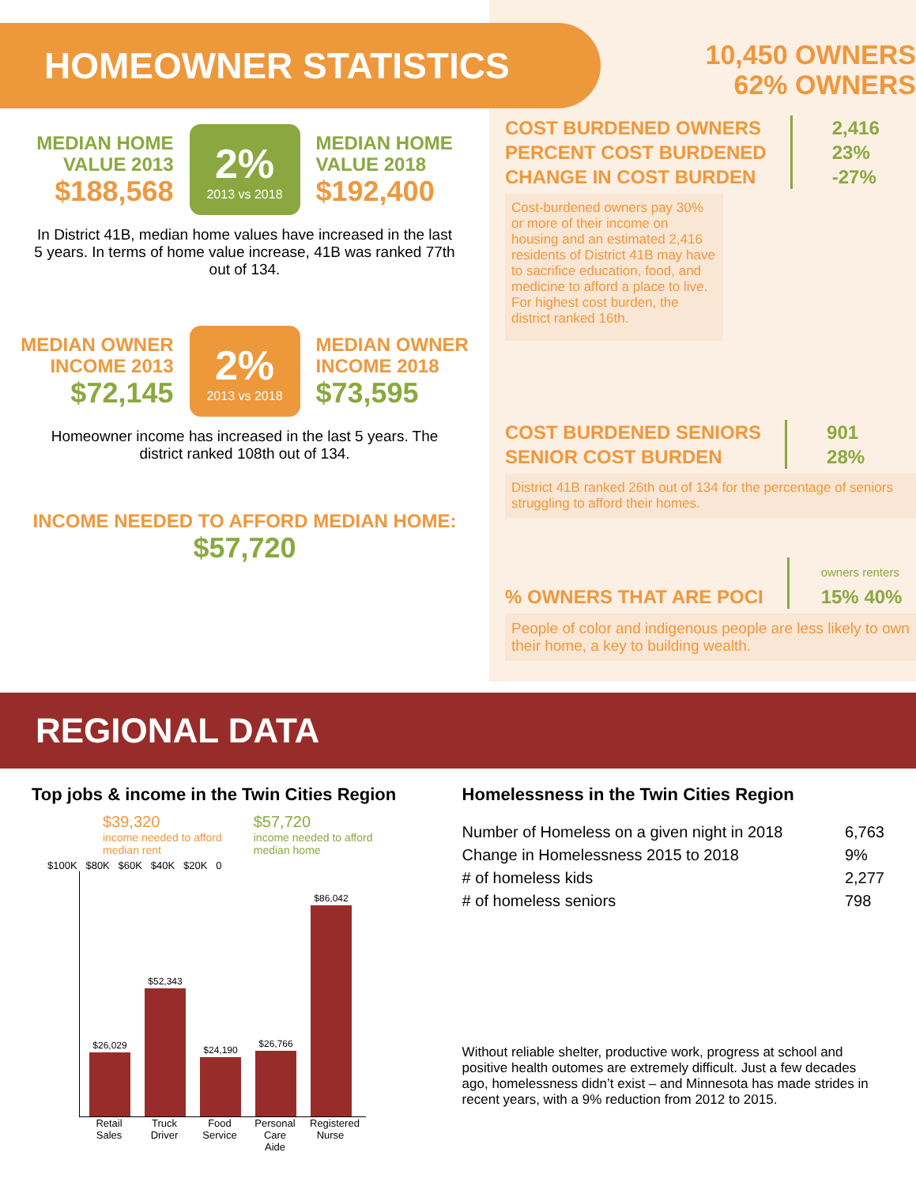HOMEOWNER STATISTICS
MEDIAN HOME
VALUE 2013
$188,568
2%
2013 vs 2018
MEDIAN HOME
VALUE 2018
$192,400
In District 41B, median home values have increased in the last 5 years. In terms of home value increase, 41B was ranked 77th out of 134.
MEDIAN OWNER
INCOME 2013
$72,145
2%
2013 vs 2018
MEDIAN OWNER
INCOME 2018
$73,595
Homeowner income has increased in the last 5 years. The district ranked 108th out of 134.
INCOME NEEDED TO AFFORD MEDIAN HOME:
$57,720
10,450 OWNERS
62% OWNERS
COST BURDENED OWNERS
PERCENT COST BURDENED
CHANGE IN COST BURDEN
2,416
23%
-27%
Cost-burdened owners pay 30% or more of their income on housing and an estimated 2,416 residents of District 41B may have to sacrifice education, food, and medicine to afford a place to live. For highest cost burden, the district ranked 16th.
COST BURDENED SENIORS
SENIOR COST BURDEN
901
28%
District 41B ranked 26th out of 134 for the percentage of seniors struggling to afford their homes.
% OWNERS THAT ARE POCI
owners renters
15% 40%
People of color and indigenous people are less likely to own their home, a key to building wealth.
REGIONAL DATA
Top jobs & income in the Twin Cities Region
$39,320
income needed to afford
median rent
$57,720
income needed to afford
median home
$100K $80K $60K $40K $20K 0
$26,029
$52,343
$24,190
$26,766
$86,042
Retail Sales
Truck Driver
Food Service
Personal Care Aide
Registered Nurse
Homelessness in the Twin Cities Region
Number of Homeless on a given night in 2018
Change in Homelessness 2015 to 2018
# of homeless kids
# of homeless seniors
6,763
9%
2,277
798
Without reliable shelter, productive work, progress at school and positive health outomes are extremely difficult. Just a few decades ago, homelessness didn’t exist – and Minnesota has made strides in recent years, with a 9% reduction from 2012 to 2015.